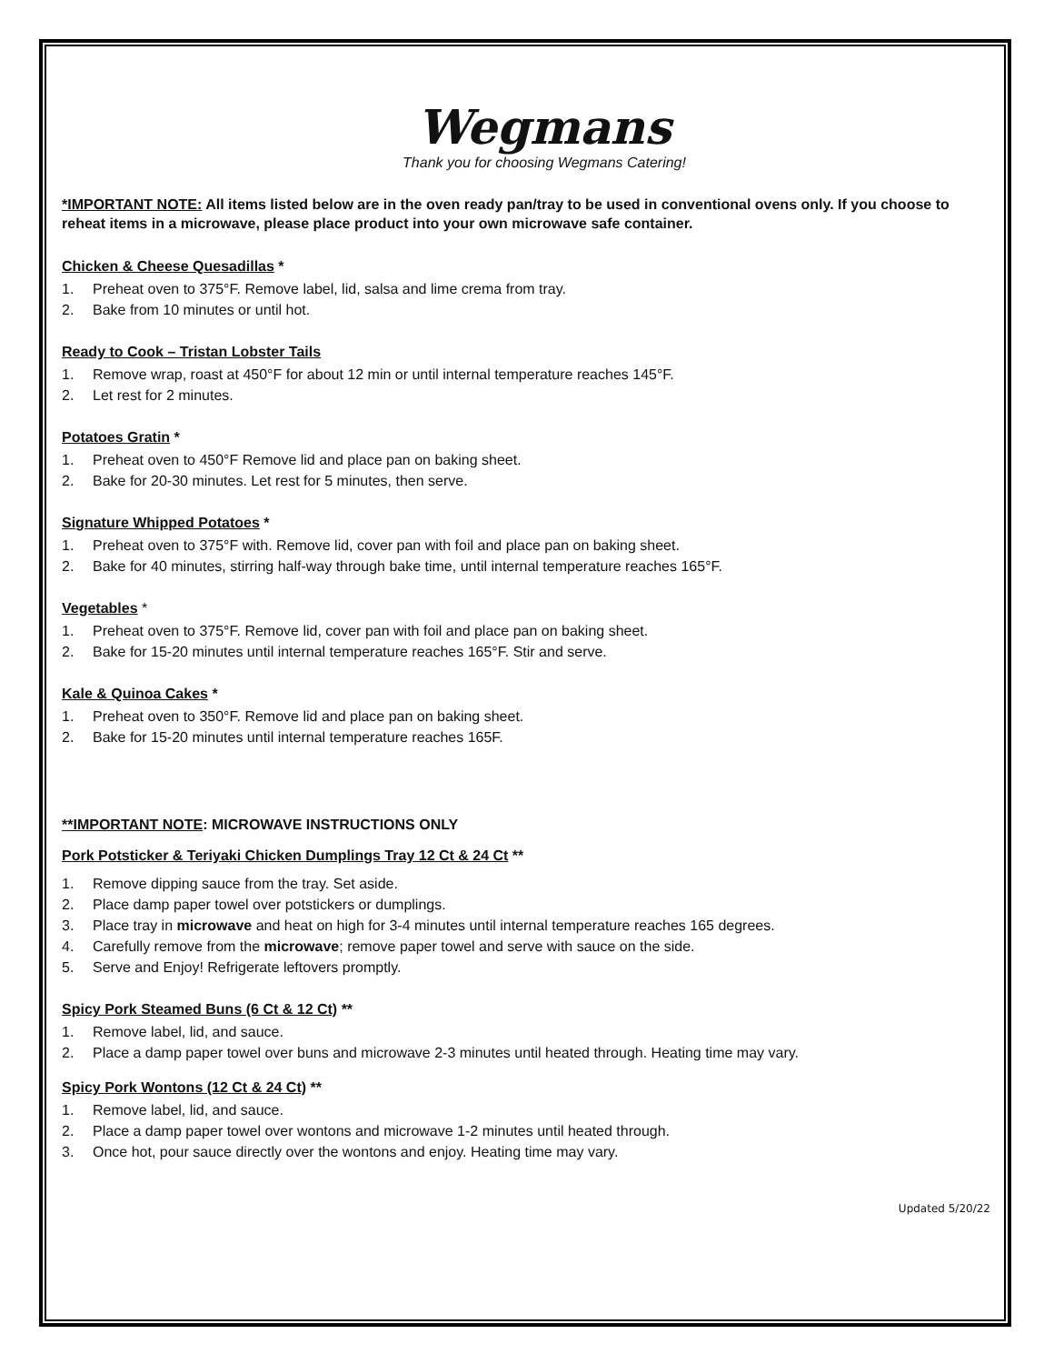Wegmans
Thank you for choosing Wegmans Catering!
*IMPORTANT NOTE: All items listed below are in the oven ready pan/tray to be used in conventional ovens only. If you choose to reheat items in a microwave, please place product into your own microwave safe container.
Chicken & Cheese Quesadillas *
1. Preheat oven to 375°F. Remove label, lid, salsa and lime crema from tray.
2. Bake from 10 minutes or until hot.
Ready to Cook – Tristan Lobster Tails
1. Remove wrap, roast at 450°F for about 12 min or until internal temperature reaches 145°F.
2. Let rest for 2 minutes.
Potatoes Gratin *
1. Preheat oven to 450°F Remove lid and place pan on baking sheet.
2. Bake for 20-30 minutes. Let rest for 5 minutes, then serve.
Signature Whipped Potatoes *
1. Preheat oven to 375°F with. Remove lid, cover pan with foil and place pan on baking sheet.
2. Bake for 40 minutes, stirring half-way through bake time, until internal temperature reaches 165°F.
Vegetables *
1. Preheat oven to 375°F. Remove lid, cover pan with foil and place pan on baking sheet.
2. Bake for 15-20 minutes until internal temperature reaches 165°F. Stir and serve.
Kale & Quinoa Cakes *
1. Preheat oven to 350°F. Remove lid and place pan on baking sheet.
2. Bake for 15-20 minutes until internal temperature reaches 165F.
**IMPORTANT NOTE: MICROWAVE INSTRUCTIONS ONLY
Pork Potsticker & Teriyaki Chicken Dumplings Tray 12 Ct & 24 Ct **
1. Remove dipping sauce from the tray. Set aside.
2. Place damp paper towel over potstickers or dumplings.
3. Place tray in microwave and heat on high for 3-4 minutes until internal temperature reaches 165 degrees.
4. Carefully remove from the microwave; remove paper towel and serve with sauce on the side.
5. Serve and Enjoy! Refrigerate leftovers promptly.
Spicy Pork Steamed Buns (6 Ct & 12 Ct) **
1. Remove label, lid, and sauce.
2. Place a damp paper towel over buns and microwave 2-3 minutes until heated through. Heating time may vary.
Spicy Pork Wontons (12 Ct & 24 Ct) **
1. Remove label, lid, and sauce.
2. Place a damp paper towel over wontons and microwave 1-2 minutes until heated through.
3. Once hot, pour sauce directly over the wontons and enjoy. Heating time may vary.
Updated 5/20/22